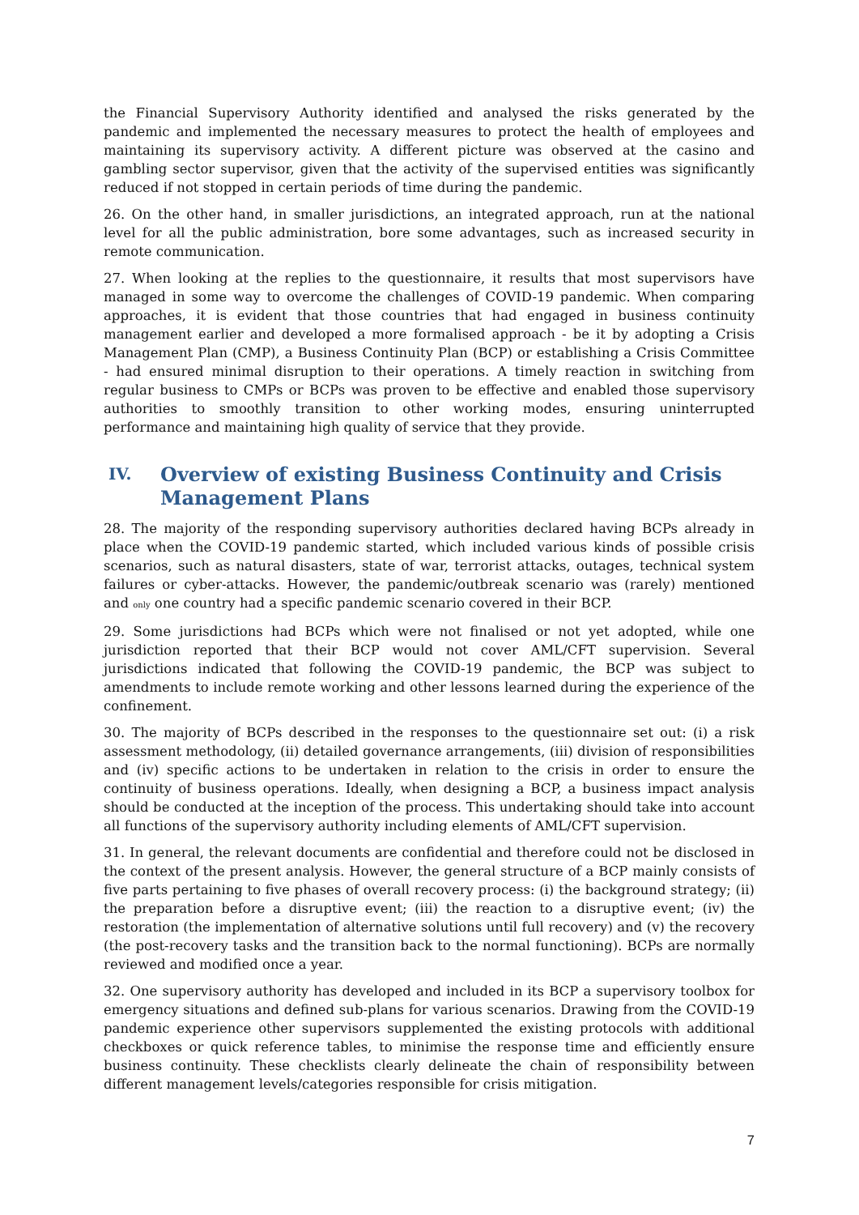the Financial Supervisory Authority identified and analysed the risks generated by the pandemic and implemented the necessary measures to protect the health of employees and maintaining its supervisory activity. A different picture was observed at the casino and gambling sector supervisor, given that the activity of the supervised entities was significantly reduced if not stopped in certain periods of time during the pandemic.
26. On the other hand, in smaller jurisdictions, an integrated approach, run at the national level for all the public administration, bore some advantages, such as increased security in remote communication.
27. When looking at the replies to the questionnaire, it results that most supervisors have managed in some way to overcome the challenges of COVID-19 pandemic. When comparing approaches, it is evident that those countries that had engaged in business continuity management earlier and developed a more formalised approach - be it by adopting a Crisis Management Plan (CMP), a Business Continuity Plan (BCP) or establishing a Crisis Committee - had ensured minimal disruption to their operations. A timely reaction in switching from regular business to CMPs or BCPs was proven to be effective and enabled those supervisory authorities to smoothly transition to other working modes, ensuring uninterrupted performance and maintaining high quality of service that they provide.
IV. Overview of existing Business Continuity and Crisis Management Plans
28. The majority of the responding supervisory authorities declared having BCPs already in place when the COVID-19 pandemic started, which included various kinds of possible crisis scenarios, such as natural disasters, state of war, terrorist attacks, outages, technical system failures or cyber-attacks. However, the pandemic/outbreak scenario was (rarely) mentioned and only one country had a specific pandemic scenario covered in their BCP.
29. Some jurisdictions had BCPs which were not finalised or not yet adopted, while one jurisdiction reported that their BCP would not cover AML/CFT supervision. Several jurisdictions indicated that following the COVID-19 pandemic, the BCP was subject to amendments to include remote working and other lessons learned during the experience of the confinement.
30. The majority of BCPs described in the responses to the questionnaire set out: (i) a risk assessment methodology, (ii) detailed governance arrangements, (iii) division of responsibilities and (iv) specific actions to be undertaken in relation to the crisis in order to ensure the continuity of business operations. Ideally, when designing a BCP, a business impact analysis should be conducted at the inception of the process. This undertaking should take into account all functions of the supervisory authority including elements of AML/CFT supervision.
31. In general, the relevant documents are confidential and therefore could not be disclosed in the context of the present analysis. However, the general structure of a BCP mainly consists of five parts pertaining to five phases of overall recovery process: (i) the background strategy; (ii) the preparation before a disruptive event; (iii) the reaction to a disruptive event; (iv) the restoration (the implementation of alternative solutions until full recovery) and (v) the recovery (the post-recovery tasks and the transition back to the normal functioning). BCPs are normally reviewed and modified once a year.
32. One supervisory authority has developed and included in its BCP a supervisory toolbox for emergency situations and defined sub-plans for various scenarios. Drawing from the COVID-19 pandemic experience other supervisors supplemented the existing protocols with additional checkboxes or quick reference tables, to minimise the response time and efficiently ensure business continuity. These checklists clearly delineate the chain of responsibility between different management levels/categories responsible for crisis mitigation.
7